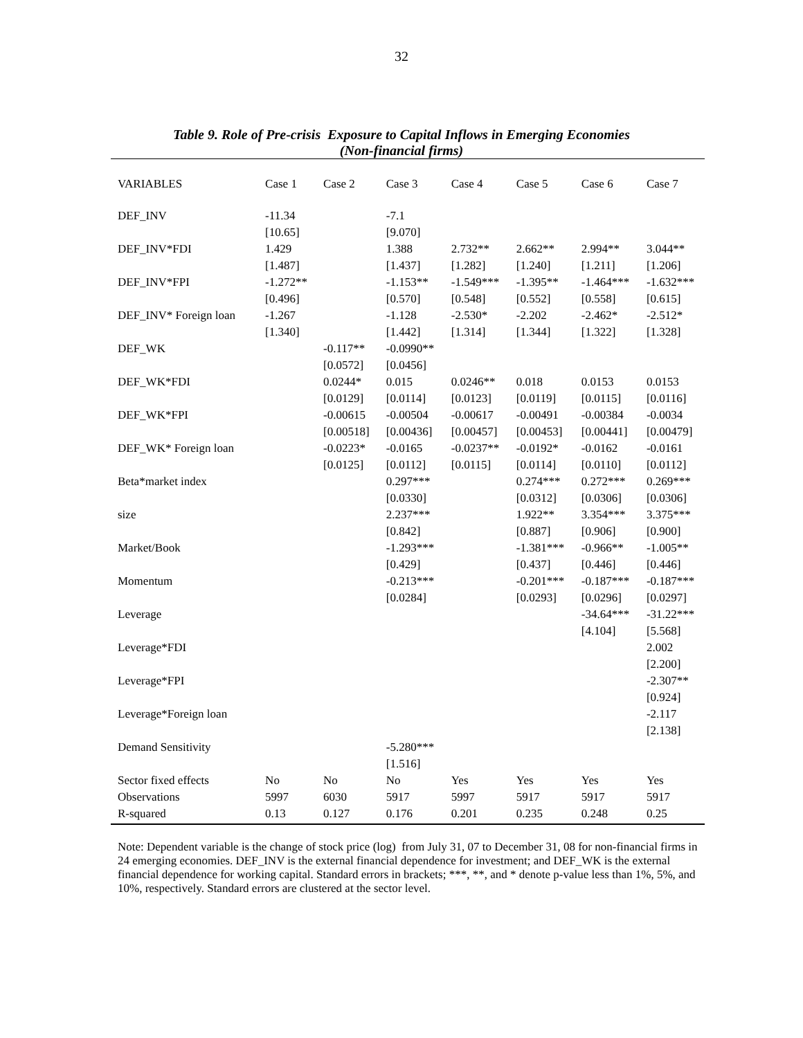32
Table 9. Role of Pre-crisis Exposure to Capital Inflows in Emerging Economies
(Non-financial firms)
| VARIABLES | Case 1 | Case 2 | Case 3 | Case 4 | Case 5 | Case 6 | Case 7 |
| --- | --- | --- | --- | --- | --- | --- | --- |
| DEF_INV | -11.34 | | -7.1 | | | | |
| | [10.65] | | [9.070] | | | | |
| DEF_INV*FDI | 1.429 | | 1.388 | 2.732** | 2.662** | 2.994** | 3.044** |
| | [1.487] | | [1.437] | [1.282] | [1.240] | [1.211] | [1.206] |
| DEF_INV*FPI | -1.272** | | -1.153** | -1.549*** | -1.395** | -1.464*** | -1.632*** |
| | [0.496] | | [0.570] | [0.548] | [0.552] | [0.558] | [0.615] |
| DEF_INV* Foreign loan | -1.267 | | -1.128 | -2.530* | -2.202 | -2.462* | -2.512* |
| | [1.340] | | [1.442] | [1.314] | [1.344] | [1.322] | [1.328] |
| DEF_WK | | -0.117** | -0.0990** | | | | |
| | | [0.0572] | [0.0456] | | | | |
| DEF_WK*FDI | | 0.0244* | 0.015 | 0.0246** | 0.018 | 0.0153 | 0.0153 |
| | | [0.0129] | [0.0114] | [0.0123] | [0.0119] | [0.0115] | [0.0116] |
| DEF_WK*FPI | | -0.00615 | -0.00504 | -0.00617 | -0.00491 | -0.00384 | -0.0034 |
| | | [0.00518] | [0.00436] | [0.00457] | [0.00453] | [0.00441] | [0.00479] |
| DEF_WK* Foreign loan | | -0.0223* | -0.0165 | -0.0237** | -0.0192* | -0.0162 | -0.0161 |
| | | [0.0125] | [0.0112] | [0.0115] | [0.0114] | [0.0110] | [0.0112] |
| Beta*market index | | | 0.297*** | | 0.274*** | 0.272*** | 0.269*** |
| | | | [0.0330] | | [0.0312] | [0.0306] | [0.0306] |
| size | | | 2.237*** | | 1.922** | 3.354*** | 3.375*** |
| | | | [0.842] | | [0.887] | [0.906] | [0.900] |
| Market/Book | | | -1.293*** | | -1.381*** | -0.966** | -1.005** |
| | | | [0.429] | | [0.437] | [0.446] | [0.446] |
| Momentum | | | -0.213*** | | -0.201*** | -0.187*** | -0.187*** |
| | | | [0.0284] | | [0.0293] | [0.0296] | [0.0297] |
| Leverage | | | | | | -34.64*** | -31.22*** |
| | | | | | | [4.104] | [5.568] |
| Leverage*FDI | | | | | | | 2.002 |
| | | | | | | | [2.200] |
| Leverage*FPI | | | | | | | -2.307** |
| | | | | | | | [0.924] |
| Leverage*Foreign loan | | | | | | | -2.117 |
| | | | | | | | [2.138] |
| Demand Sensitivity | | | -5.280*** | | | | |
| | | | [1.516] | | | | |
| Sector fixed effects | No | No | No | Yes | Yes | Yes | Yes |
| Observations | 5997 | 6030 | 5917 | 5997 | 5917 | 5917 | 5917 |
| R-squared | 0.13 | 0.127 | 0.176 | 0.201 | 0.235 | 0.248 | 0.25 |
Note: Dependent variable is the change of stock price (log) from July 31, 07 to December 31, 08 for non-financial firms in 24 emerging economies. DEF_INV is the external financial dependence for investment; and DEF_WK is the external financial dependence for working capital. Standard errors in brackets; ***, **, and * denote p-value less than 1%, 5%, and 10%, respectively. Standard errors are clustered at the sector level.